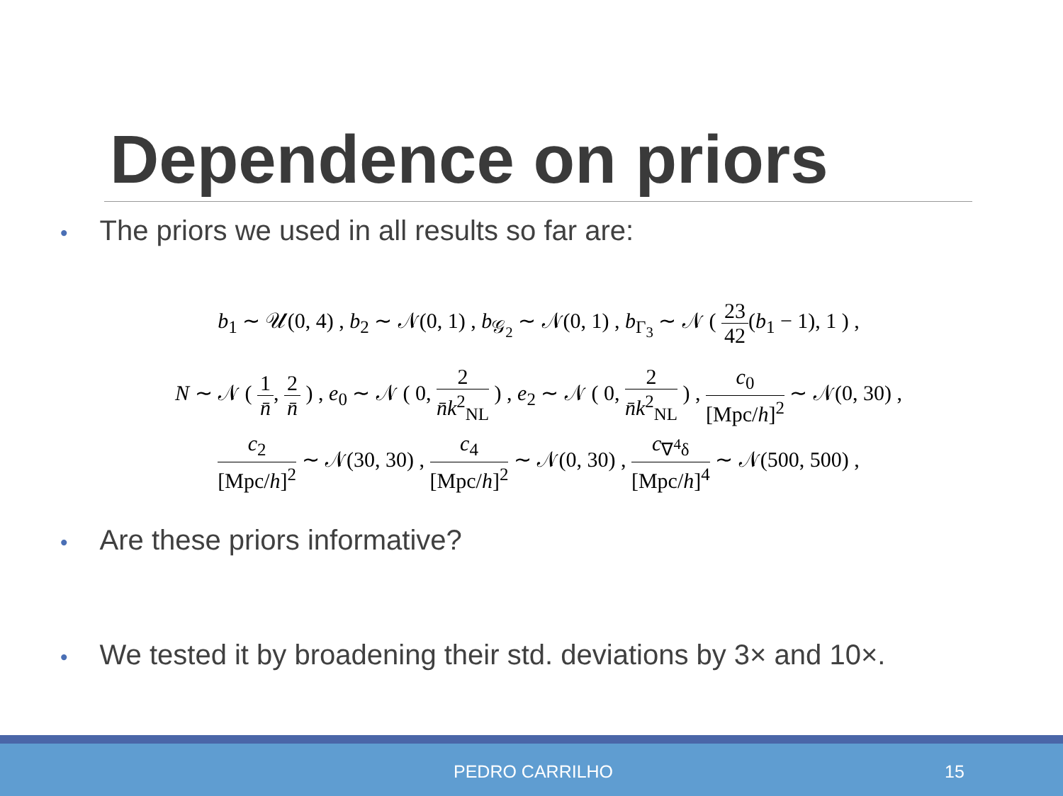Dependence on priors
• The priors we used in all results so far are:
b<sub>1</sub> ∼ 𝒰(0, 4) , b<sub>2</sub> ∼ 𝒩(0, 1) , b<sub>𝒢<sub>2</sub></sub> ∼ 𝒩(0, 1) , b<sub>Γ<sub>3</sub></sub> ∼ 𝒩 ( 23 42(b<sub>1</sub> − 1), 1 ) ,
N ∼ 𝒩 ( 1 n̄, 2 n̄ ) , e<sub>0</sub> ∼ 𝒩 ( 0, 2 n̄k<sup>2</sup><sub>NL</sub> ) , e<sub>2</sub> ∼ 𝒩 ( 0, 2 n̄k<sup>2</sup><sub>NL</sub> ) , c<sub>0</sub> [Mpc/h]<sup>2</sup> ∼ 𝒩(0, 30) ,
c<sub>2</sub> [Mpc/h]<sup>2</sup> ∼ 𝒩(30, 30) , c<sub>4</sub> [Mpc/h]<sup>2</sup> ∼ 𝒩(0, 30) , c<sub>∇<sup>4</sup>δ</sub> [Mpc/h]<sup>4</sup> ∼ 𝒩(500, 500) ,
• Are these priors informative?
• We tested it by broadening their std. deviations by 3× and 10×.
PEDRO CARRILHO 15